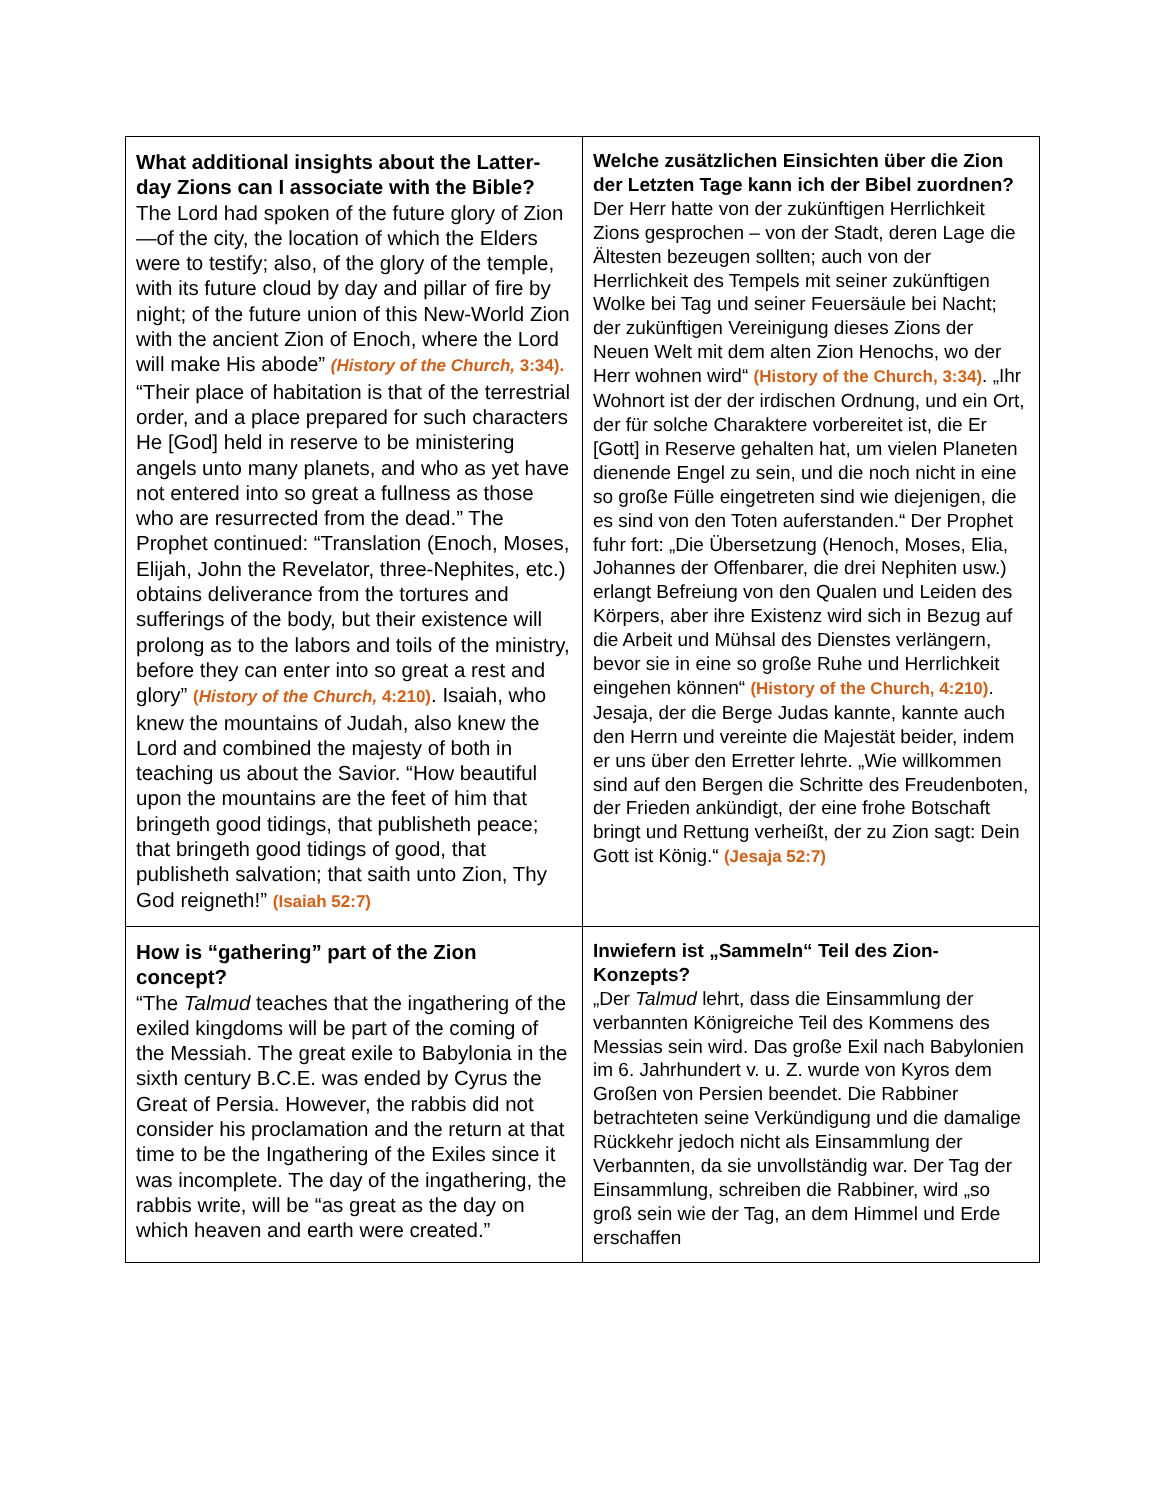| What additional insights about the Latter-day Zions can I associate with the Bible? The Lord had spoken of the future glory of Zion—of the city, the location of which the Elders were to testify; also, of the glory of the temple, with its future cloud by day and pillar of fire by night; of the future union of this New-World Zion with the ancient Zion of Enoch, where the Lord will make His abode” (History of the Church, 3:34). “Their place of habitation is that of the terrestrial order, and a place prepared for such characters He [God] held in reserve to be ministering angels unto many planets, and who as yet have not entered into so great a fullness as those who are resurrected from the dead.” The Prophet continued: “Translation (Enoch, Moses, Elijah, John the Revelator, three-Nephites, etc.) obtains deliverance from the tortures and sufferings of the body, but their existence will prolong as to the labors and toils of the ministry, before they can enter into so great a rest and glory” ( History of the Church, 4:210) . Isaiah, who knew the mountains of Judah, also knew the Lord and combined the majesty of both in teaching us about the Savior. “How beautiful upon the mountains are the feet of him that bringeth good tidings, that publisheth peace; that bringeth good tidings of good, that publisheth salvation; that saith unto Zion, Thy God reigneth!” (Isaiah 52:7) | Welche zusätzlichen Einsichten über die Zion der Letzten Tage kann ich der Bibel zuordnen? Der Herr hatte von der zukünftigen Herrlichkeit Zions gesprochen – von der Stadt, deren Lage die Ältesten bezeugen sollten; auch von der Herrlichkeit des Tempels mit seiner zukünftigen Wolke bei Tag und seiner Feuersäule bei Nacht; der zukünftigen Vereinigung dieses Zions der Neuen Welt mit dem alten Zion Henochs, wo der Herr wohnen wird“ (History of the Church, 3:34) . „Ihr Wohnort ist der der irdischen Ordnung, und ein Ort, der für solche Charaktere vorbereitet ist, die Er [Gott] in Reserve gehalten hat, um vielen Planeten dienende Engel zu sein, und die noch nicht in eine so große Fülle eingetreten sind wie diejenigen, die es sind von den Toten auferstanden.“ Der Prophet fuhr fort: „Die Übersetzung (Henoch, Moses, Elia, Johannes der Offenbarer, die drei Nephiten usw.) erlangt Befreiung von den Qualen und Leiden des Körpers, aber ihre Existenz wird sich in Bezug auf die Arbeit und Mühsal des Dienstes verlängern, bevor sie in eine so große Ruhe und Herrlichkeit eingehen können“ (History of the Church, 4:210) . Jesaja, der die Berge Judas kannte, kannte auch den Herrn und vereinte die Majestät beider, indem er uns über den Erretter lehrte. „Wie willkommen sind auf den Bergen die Schritte des Freudenboten, der Frieden ankündigt, der eine frohe Botschaft bringt und Rettung verheißt, der zu Zion sagt: Dein Gott ist König.“ (Jesaja 52:7) |
| How is “gathering” part of the Zion concept? “The Talmud teaches that the ingathering of the exiled kingdoms will be part of the coming of the Messiah. The great exile to Babylonia in the sixth century B.C.E. was ended by Cyrus the Great of Persia. However, the rabbis did not consider his proclamation and the return at that time to be the Ingathering of the Exiles since it was incomplete. The day of the ingathering, the rabbis write, will be “as great as the day on which heaven and earth were created.” | Inwiefern ist „Sammeln“ Teil des Zion-Konzepts? „Der Talmud lehrt, dass die Einsammlung der verbannten Königreiche Teil des Kommens des Messias sein wird. Das große Exil nach Babylonien im 6. Jahrhundert v. u. Z. wurde von Kyros dem Großen von Persien beendet. Die Rabbiner betrachteten seine Verkündigung und die damalige Rückkehr jedoch nicht als Einsammlung der Verbannten, da sie unvollständig war. Der Tag der Einsammlung, schreiben die Rabbiner, wird „so groß sein wie der Tag, an dem Himmel und Erde erschaffen |